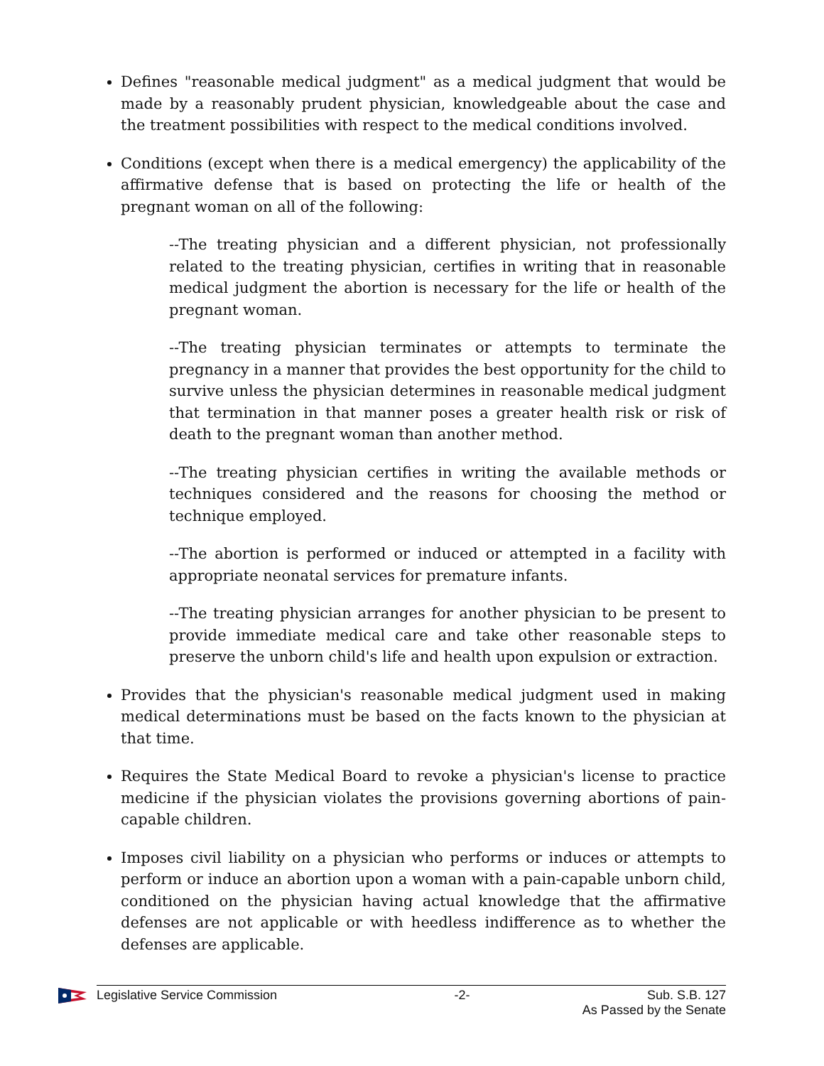Defines "reasonable medical judgment" as a medical judgment that would be made by a reasonably prudent physician, knowledgeable about the case and the treatment possibilities with respect to the medical conditions involved.
Conditions (except when there is a medical emergency) the applicability of the affirmative defense that is based on protecting the life or health of the pregnant woman on all of the following:
--The treating physician and a different physician, not professionally related to the treating physician, certifies in writing that in reasonable medical judgment the abortion is necessary for the life or health of the pregnant woman.
--The treating physician terminates or attempts to terminate the pregnancy in a manner that provides the best opportunity for the child to survive unless the physician determines in reasonable medical judgment that termination in that manner poses a greater health risk or risk of death to the pregnant woman than another method.
--The treating physician certifies in writing the available methods or techniques considered and the reasons for choosing the method or technique employed.
--The abortion is performed or induced or attempted in a facility with appropriate neonatal services for premature infants.
--The treating physician arranges for another physician to be present to provide immediate medical care and take other reasonable steps to preserve the unborn child's life and health upon expulsion or extraction.
Provides that the physician's reasonable medical judgment used in making medical determinations must be based on the facts known to the physician at that time.
Requires the State Medical Board to revoke a physician's license to practice medicine if the physician violates the provisions governing abortions of pain-capable children.
Imposes civil liability on a physician who performs or induces or attempts to perform or induce an abortion upon a woman with a pain-capable unborn child, conditioned on the physician having actual knowledge that the affirmative defenses are not applicable or with heedless indifference as to whether the defenses are applicable.
Legislative Service Commission -2- Sub. S.B. 127
As Passed by the Senate